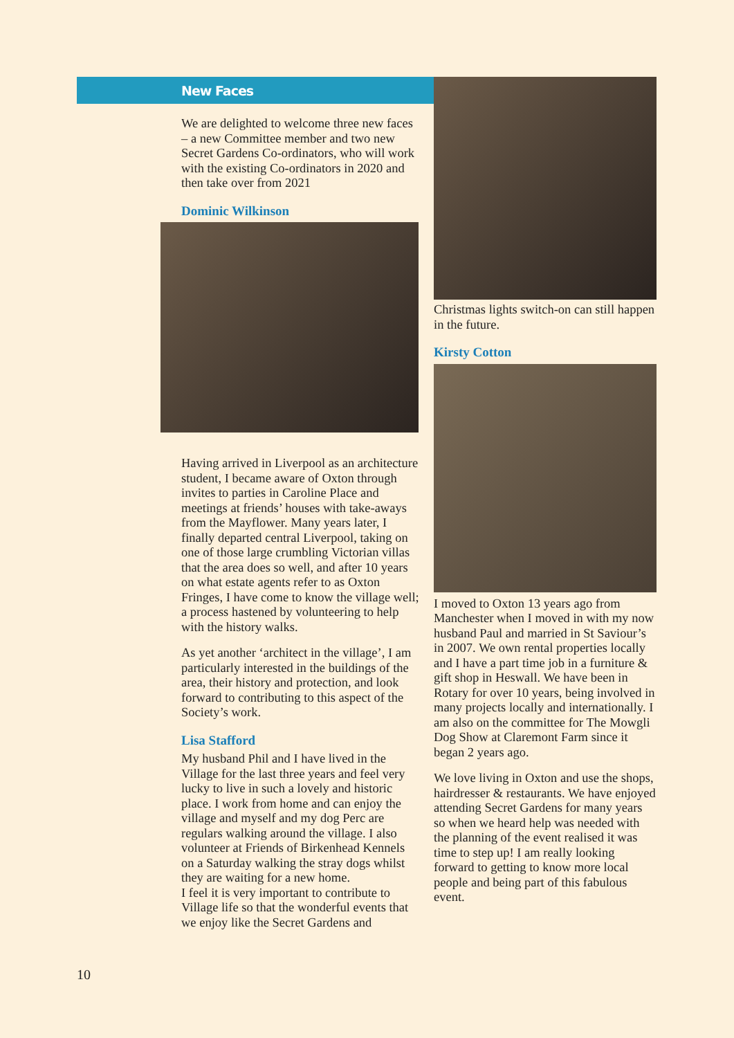New Faces
We are delighted to welcome three new faces – a new Committee member and two new Secret Gardens Co-ordinators, who will work with the existing Co-ordinators in 2020 and then take over from 2021
Dominic Wilkinson
Having arrived in Liverpool as an architecture student, I became aware of Oxton through invites to parties in Caroline Place and meetings at friends’ houses with take-aways from the Mayflower. Many years later, I finally departed central Liverpool, taking on one of those large crumbling Victorian villas that the area does so well, and after 10 years on what estate agents refer to as Oxton Fringes, I have come to know the village well; a process hastened by volunteering to help with the history walks.
As yet another ‘architect in the village’, I am particularly interested in the buildings of the area, their history and protection, and look forward to contributing to this aspect of the Society’s work.
Lisa Stafford
My husband Phil and I have lived in the Village for the last three years and feel very lucky to live in such a lovely and historic place. I work from home and can enjoy the village and myself and my dog Perc are regulars walking around the village. I also volunteer at Friends of Birkenhead Kennels on a Saturday walking the stray dogs whilst they are waiting for a new home.
I feel it is very important to contribute to Village life so that the wonderful events that we enjoy like the Secret Gardens and
Christmas lights switch-on can still happen in the future.
Kirsty Cotton
I moved to Oxton 13 years ago from Manchester when I moved in with my now husband Paul and married in St Saviour’s in 2007. We own rental properties locally and I have a part time job in a furniture & gift shop in Heswall. We have been in Rotary for over 10 years, being involved in many projects locally and internationally. I am also on the committee for The Mowgli Dog Show at Claremont Farm since it began 2 years ago.
We love living in Oxton and use the shops, hairdresser & restaurants. We have enjoyed attending Secret Gardens for many years so when we heard help was needed with the planning of the event realised it was time to step up! I am really looking forward to getting to know more local people and being part of this fabulous event.
10